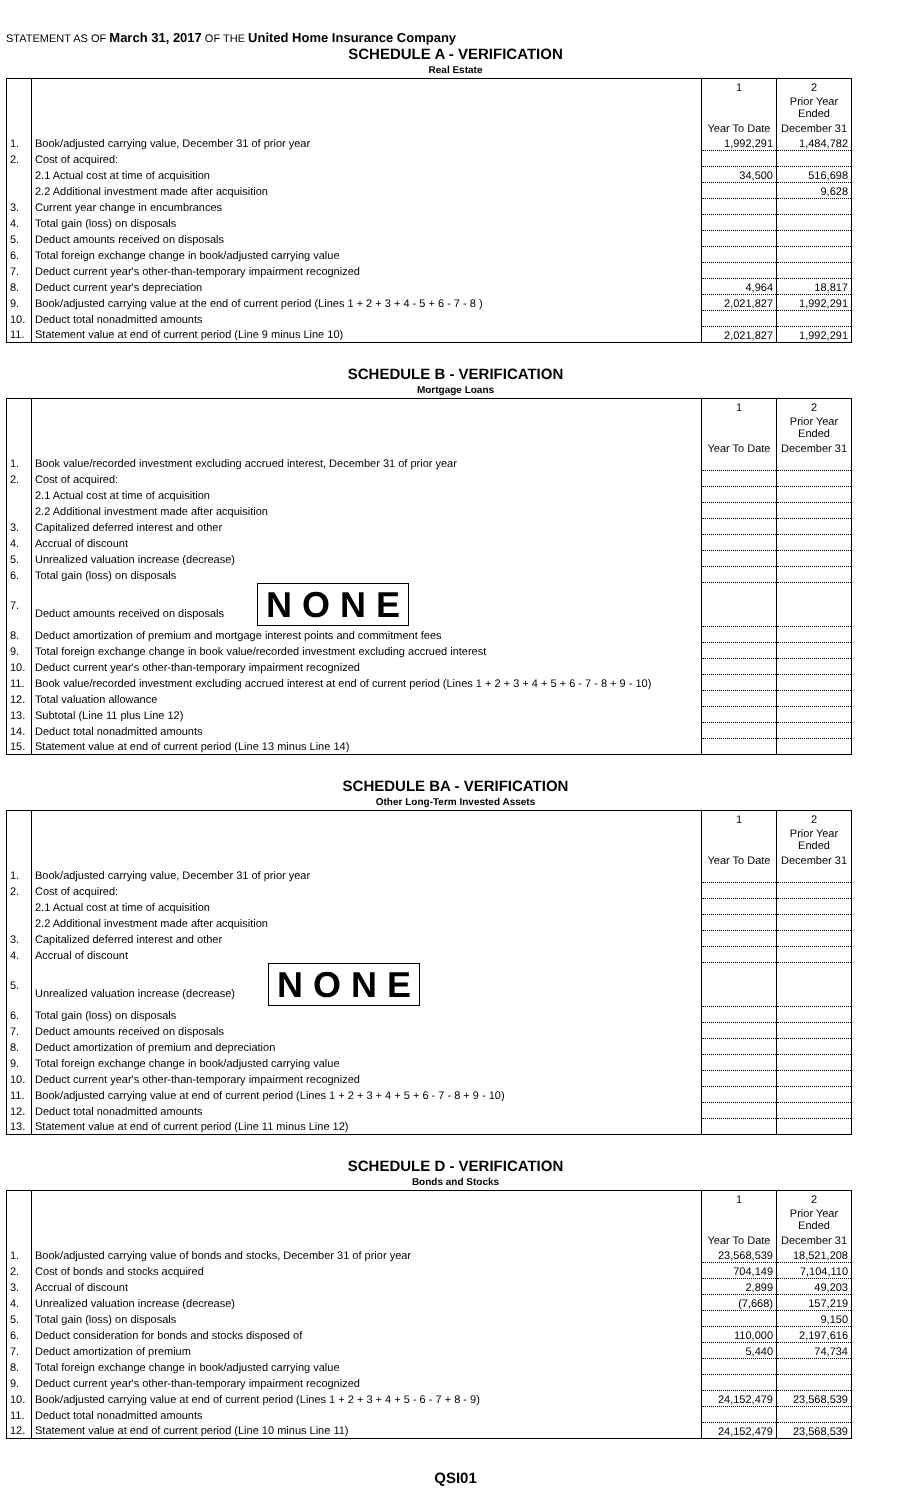STATEMENT AS OF March 31, 2017 OF THE United Home Insurance Company
SCHEDULE A - VERIFICATION
Real Estate
| | | 1 | 2 |
| --- | --- | --- | --- |
| | | | Prior Year Ended |
| | | Year To Date | December 31 |
| 1. | Book/adjusted carrying value, December 31 of prior year | 1,992,291 | 1,484,782 |
| 2. | Cost of acquired: | | |
| | 2.1 Actual cost at time of acquisition | 34,500 | 516,698 |
| | 2.2 Additional investment made after acquisition | | 9,628 |
| 3. | Current year change in encumbrances | | |
| 4. | Total gain (loss) on disposals | | |
| 5. | Deduct amounts received on disposals | | |
| 6. | Total foreign exchange change in book/adjusted carrying value | | |
| 7. | Deduct current year's other-than-temporary impairment recognized | | |
| 8. | Deduct current year's depreciation | 4,964 | 18,817 |
| 9. | Book/adjusted carrying value at the end of current period (Lines 1 + 2 + 3 + 4 - 5 + 6 - 7 - 8 ) | 2,021,827 | 1,992,291 |
| 10. | Deduct total nonadmitted amounts | | |
| 11. | Statement value at end of current period (Line 9 minus Line 10) | 2,021,827 | 1,992,291 |
SCHEDULE B - VERIFICATION
Mortgage Loans
| | | 1 | 2 |
| --- | --- | --- | --- |
| | | | Prior Year Ended |
| | | Year To Date | December 31 |
| 1. | Book value/recorded investment excluding accrued interest, December 31 of prior year | | |
| 2. | Cost of acquired: | | |
| | 2.1 Actual cost at time of acquisition | | |
| | 2.2 Additional investment made after acquisition | | |
| 3. | Capitalized deferred interest and other | | |
| 4. | Accrual of discount | | |
| 5. | Unrealized valuation increase (decrease) | | |
| 6. | Total gain (loss) on disposals | | |
| 7. | Deduct amounts received on disposals N O N E | | |
| 8. | Deduct amortization of premium and mortgage interest points and commitment fees | | |
| 9. | Total foreign exchange change in book value/recorded investment excluding accrued interest | | |
| 10. | Deduct current year's other-than-temporary impairment recognized | | |
| 11. | Book value/recorded investment excluding accrued interest at end of current period (Lines 1 + 2 + 3 + 4 + 5 + 6 - 7 - 8 + 9 - 10) | | |
| 12. | Total valuation allowance | | |
| 13. | Subtotal (Line 11 plus Line 12) | | |
| 14. | Deduct total nonadmitted amounts | | |
| 15. | Statement value at end of current period (Line 13 minus Line 14) | | |
SCHEDULE BA - VERIFICATION
Other Long-Term Invested Assets
| | | 1 | 2 |
| --- | --- | --- | --- |
| | | | Prior Year Ended |
| | | Year To Date | December 31 |
| 1. | Book/adjusted carrying value, December 31 of prior year | | |
| 2. | Cost of acquired: | | |
| | 2.1 Actual cost at time of acquisition | | |
| | 2.2 Additional investment made after acquisition | | |
| 3. | Capitalized deferred interest and other | | |
| 4. | Accrual of discount | | |
| 5. | Unrealized valuation increase (decrease) N O N E | | |
| 6. | Total gain (loss) on disposals | | |
| 7. | Deduct amounts received on disposals | | |
| 8. | Deduct amortization of premium and depreciation | | |
| 9. | Total foreign exchange change in book/adjusted carrying value | | |
| 10. | Deduct current year's other-than-temporary impairment recognized | | |
| 11. | Book/adjusted carrying value at end of current period (Lines 1 + 2 + 3 + 4 + 5 + 6 - 7 - 8 + 9 - 10) | | |
| 12. | Deduct total nonadmitted amounts | | |
| 13. | Statement value at end of current period (Line 11 minus Line 12) | | |
SCHEDULE D - VERIFICATION
Bonds and Stocks
| | | 1 | 2 |
| --- | --- | --- | --- |
| | | | Prior Year Ended |
| | | Year To Date | December 31 |
| 1. | Book/adjusted carrying value of bonds and stocks, December 31 of prior year | 23,568,539 | 18,521,208 |
| 2. | Cost of bonds and stocks acquired | 704,149 | 7,104,110 |
| 3. | Accrual of discount | 2,899 | 49,203 |
| 4. | Unrealized valuation increase (decrease) | (7,668) | 157,219 |
| 5. | Total gain (loss) on disposals | | 9,150 |
| 6. | Deduct consideration for bonds and stocks disposed of | 110,000 | 2,197,616 |
| 7. | Deduct amortization of premium | 5,440 | 74,734 |
| 8. | Total foreign exchange change in book/adjusted carrying value | | |
| 9. | Deduct current year's other-than-temporary impairment recognized | | |
| 10. | Book/adjusted carrying value at end of current period (Lines 1 + 2 + 3 + 4 + 5 - 6 - 7 + 8 - 9) | 24,152,479 | 23,568,539 |
| 11. | Deduct total nonadmitted amounts | | |
| 12. | Statement value at end of current period (Line 10 minus Line 11) | 24,152,479 | 23,568,539 |
QSI01